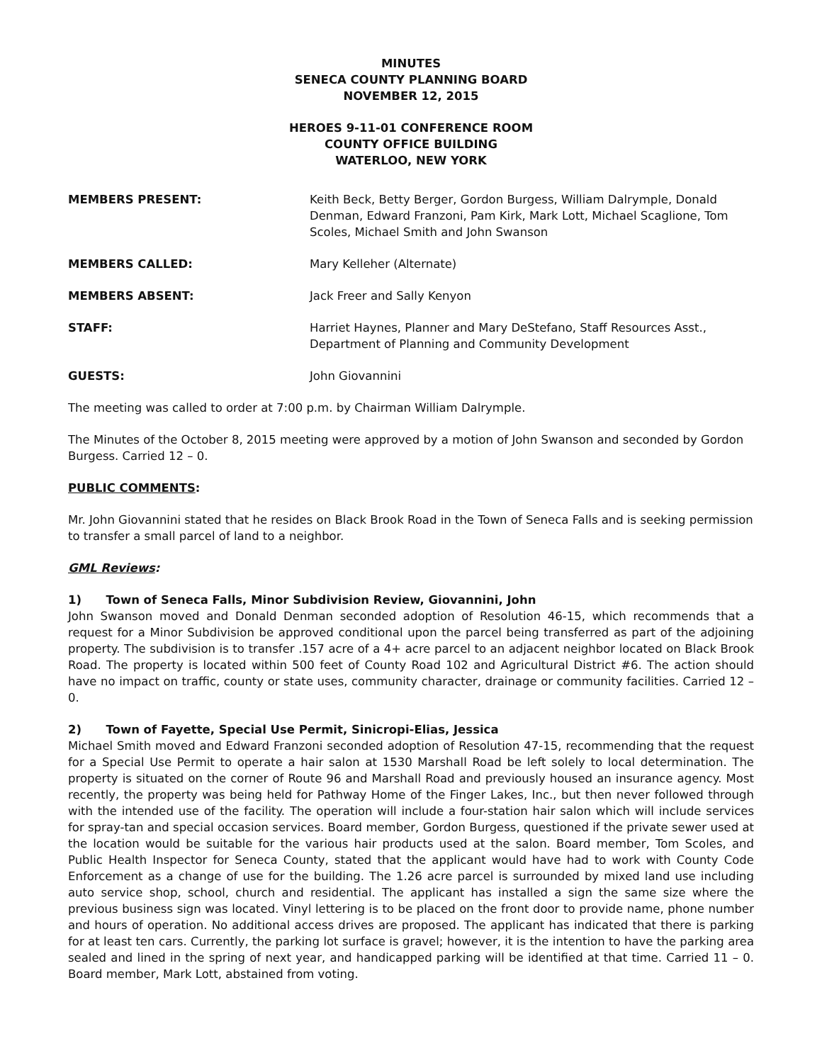MINUTES
SENECA COUNTY PLANNING BOARD
NOVEMBER 12, 2015
HEROES 9-11-01 CONFERENCE ROOM
COUNTY OFFICE BUILDING
WATERLOO, NEW YORK
MEMBERS PRESENT: Keith Beck, Betty Berger, Gordon Burgess, William Dalrymple, Donald Denman, Edward Franzoni, Pam Kirk, Mark Lott, Michael Scaglione, Tom Scoles, Michael Smith and John Swanson
MEMBERS CALLED: Mary Kelleher (Alternate)
MEMBERS ABSENT: Jack Freer and Sally Kenyon
STAFF: Harriet Haynes, Planner and Mary DeStefano, Staff Resources Asst., Department of Planning and Community Development
GUESTS: John Giovannini
The meeting was called to order at 7:00 p.m. by Chairman William Dalrymple.
The Minutes of the October 8, 2015 meeting were approved by a motion of John Swanson and seconded by Gordon Burgess. Carried 12 – 0.
PUBLIC COMMENTS:
Mr. John Giovannini stated that he resides on Black Brook Road in the Town of Seneca Falls and is seeking permission to transfer a small parcel of land to a neighbor.
GML Reviews:
1) Town of Seneca Falls, Minor Subdivision Review, Giovannini, John
John Swanson moved and Donald Denman seconded adoption of Resolution 46-15, which recommends that a request for a Minor Subdivision be approved conditional upon the parcel being transferred as part of the adjoining property. The subdivision is to transfer .157 acre of a 4+ acre parcel to an adjacent neighbor located on Black Brook Road. The property is located within 500 feet of County Road 102 and Agricultural District #6. The action should have no impact on traffic, county or state uses, community character, drainage or community facilities. Carried 12 – 0.
2) Town of Fayette, Special Use Permit, Sinicropi-Elias, Jessica
Michael Smith moved and Edward Franzoni seconded adoption of Resolution 47-15, recommending that the request for a Special Use Permit to operate a hair salon at 1530 Marshall Road be left solely to local determination. The property is situated on the corner of Route 96 and Marshall Road and previously housed an insurance agency. Most recently, the property was being held for Pathway Home of the Finger Lakes, Inc., but then never followed through with the intended use of the facility. The operation will include a four-station hair salon which will include services for spray-tan and special occasion services. Board member, Gordon Burgess, questioned if the private sewer used at the location would be suitable for the various hair products used at the salon. Board member, Tom Scoles, and Public Health Inspector for Seneca County, stated that the applicant would have had to work with County Code Enforcement as a change of use for the building. The 1.26 acre parcel is surrounded by mixed land use including auto service shop, school, church and residential. The applicant has installed a sign the same size where the previous business sign was located. Vinyl lettering is to be placed on the front door to provide name, phone number and hours of operation. No additional access drives are proposed. The applicant has indicated that there is parking for at least ten cars. Currently, the parking lot surface is gravel; however, it is the intention to have the parking area sealed and lined in the spring of next year, and handicapped parking will be identified at that time. Carried 11 – 0. Board member, Mark Lott, abstained from voting.